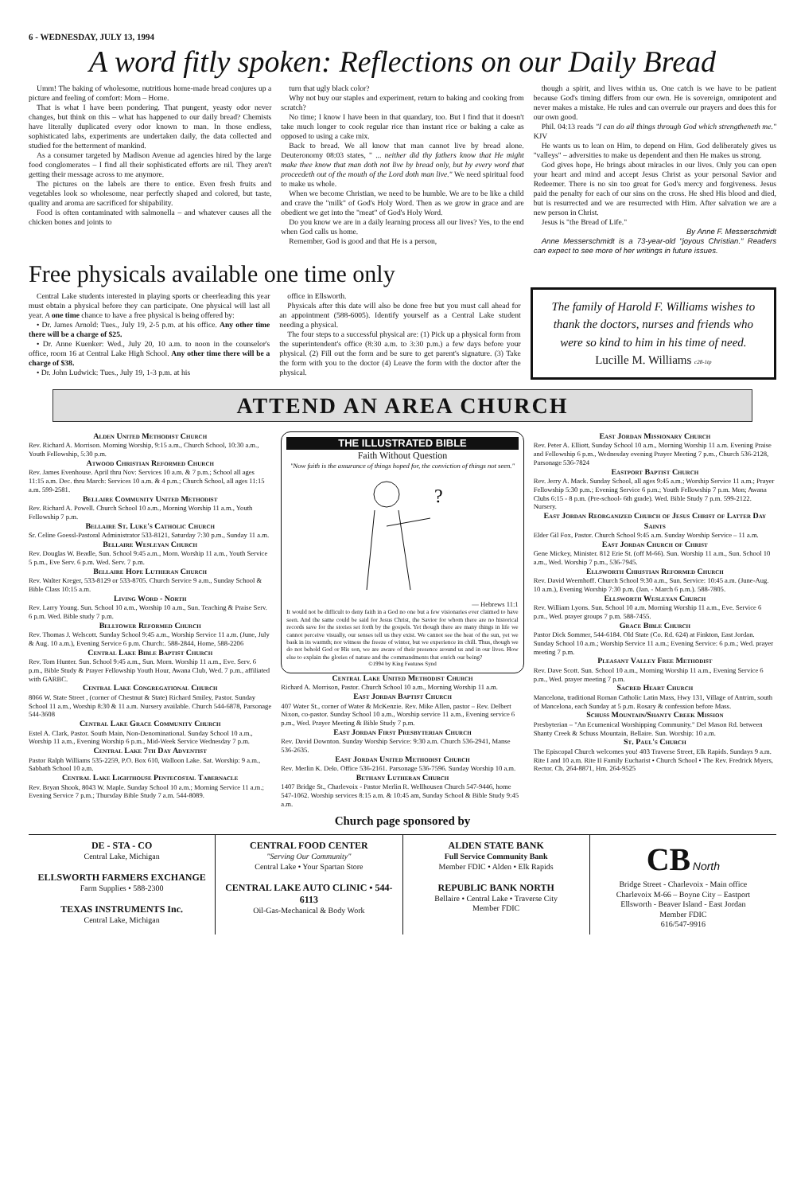6 - WEDNESDAY, JULY 13, 1994
A word fitly spoken: Reflections on our Daily Bread
Umm! The baking of wholesome, nutritious home-made bread conjures up a picture and feeling of comfort: Mom – Home.
That is what I have been pondering. That pungent, yeasty odor never changes, but think on this – what has happened to our daily bread? Chemists have literally duplicated every odor known to man. In those endless, sophisticated labs, experiments are undertaken daily, the data collected and studied for the betterment of mankind.
As a consumer targeted by Madison Avenue ad agencies hired by the large food conglomerates – I find all their sophisticated efforts are nil. They aren't getting their message across to me anymore.
The pictures on the labels are there to entice. Even fresh fruits and vegetables look so wholesome, near perfectly shaped and colored, but taste, quality and aroma are sacrificed for shipability.
Food is often contaminated with salmonella – and whatever causes all the chicken bones and joints to
turn that ugly black color?
Why not buy our staples and experiment, return to baking and cooking from scratch?
No time; I know I have been in that quandary, too. But I find that it doesn't take much longer to cook regular rice than instant rice or baking a cake as opposed to using a cake mix.
Back to bread. We all know that man cannot live by bread alone. Deuteronomy 08:03 states, " ... neither did thy fathers know that He might make thee know that man doth not live by bread only, but by every word that proceedeth out of the mouth of the Lord doth man live." We need spiritual food to make us whole.
When we become Christian, we need to be humble. We are to be like a child and crave the "milk" of God's Holy Word. Then as we grow in grace and are obedient we get into the "meat" of God's Holy Word.
Do you know we are in a daily learning process all our lives? Yes, to the end when God calls us home.
Remember, God is good and that He is a person,
though a spirit, and lives within us. One catch is we have to be patient because God's timing differs from our own. He is sovereign, omnipotent and never makes a mistake. He rules and can overrule our prayers and does this for our own good.
Phil. 04:13 reads "I can do all things through God which strengtheneth me." KJV
He wants us to lean on Him, to depend on Him. God deliberately gives us "valleys" – adversities to make us dependent and then He makes us strong.
God gives hope, He brings about miracles in our lives. Only you can open your heart and mind and accept Jesus Christ as your personal Savior and Redeemer. There is no sin too great for God's mercy and forgiveness. Jesus paid the penalty for each of our sins on the cross. He shed His blood and died, but is resurrected and we are resurrected with Him. After salvation we are a new person in Christ.
Jesus is "the Bread of Life."
By Anne F. Messerschmidt
Anne Messerschmidt is a 73-year-old "joyous Christian." Readers can expect to see more of her writings in future issues.
Free physicals available one time only
Central Lake students interested in playing sports or cheerleading this year must obtain a physical before they can participate. One physical will last all year. A one time chance to have a free physical is being offered by:
• Dr. James Arnold: Tues., July 19, 2-5 p.m. at his office. Any other time there will be a charge of $25.
• Dr. Anne Kuenker: Wed., July 20, 10 a.m. to noon in the counselor's office, room 16 at Central Lake High School. Any other time there will be a charge of $38.
• Dr. John Ludwick: Tues., July 19, 1-3 p.m. at his
office in Ellsworth.
Physicals after this date will also be done free but you must call ahead for an appointment (588-6005). Identify yourself as a Central Lake student needing a physical.
The four steps to a successful physical are: (1) Pick up a physical form from the superintendent's office (8:30 a.m. to 3:30 p.m.) a few days before your physical. (2) Fill out the form and be sure to get parent's signature. (3) Take the form with you to the doctor (4) Leave the form with the doctor after the physical.
The family of Harold F. Williams wishes to thank the doctors, nurses and friends who were so kind to him in his time of need.
Lucille M. Williams c28-1tp
ATTEND AN AREA CHURCH
Alden United Methodist Church
Rev. Richard A. Morrison. Morning Worship, 9:15 a.m., Church School, 10:30 a.m., Youth Fellowship, 5:30 p.m.
Atwood Christian Reformed Church
Rev. James Evenhouse. April thru Nov: Services 10 a.m. & 7 p.m.; School all ages 11:15 a.m. Dec. thru March: Services 10 a.m. & 4 p.m.; Church School, all ages 11:15 a.m. 599-2581.
Bellaire Community United Methodist
Rev. Richard A. Powell. Church School 10 a.m., Morning Worship 11 a.m., Youth Fellowship 7 p.m.
Bellaire St. Luke's Catholic Church
Sr. Celine Goessl-Pastoral Administrator 533-8121, Saturday 7:30 p.m., Sunday 11 a.m.
Bellaire Wesleyan Church
Rev. Douglas W. Beadle, Sun. School 9:45 a.m., Morn. Worship 11 a.m., Youth Service 5 p.m., Eve Serv. 6 p.m. Wed. Serv. 7 p.m.
Bellaire Hope Lutheran Church
Rev. Walter Kreger, 533-8129 or 533-8705. Church Service 9 a.m., Sunday School & Bible Class 10:15 a.m.
Living Word - North
Rev. Larry Young. Sun. School 10 a.m., Worship 10 a.m., Sun. Teaching & Praise Serv. 6 p.m. Wed. Bible study 7 p.m.
Belltower Reformed Church
Rev. Thomas J. Welscott. Sunday School 9:45 a.m., Worship Service 11 a.m. (June, July & Aug. 10 a.m.), Evening Service 6 p.m. Church:. 588-2844, Home, 588-2206
Central Lake Bible Baptist Church
Rev. Tom Hunter. Sun. School 9:45 a.m., Sun. Morn. Worship 11 a.m., Eve. Serv. 6 p.m., Bible Study & Prayer Fellowship Youth Hour, Awana Club, Wed. 7 p.m., affiliated with GARBC.
Central Lake Congregational Church
8066 W. State Street , (corner of Chestnut & State) Richard Smiley, Pastor. Sunday School 11 a.m., Worship 8:30 & 11 a.m. Nursery available. Church 544-6878, Parsonage 544-3608
Central Lake Grace Community Church
Estel A. Clark, Pastor. South Main, Non-Denominational. Sunday School 10 a.m., Worship 11 a.m., Evening Worship 6 p.m., Mid-Week Service Wednesday 7 p.m.
Central Lake 7th Day Adventist
Pastor Ralph Williams 535-2259, P.O. Box 610, Walloon Lake. Sat. Worship: 9 a.m., Sabbath School 10 a.m.
Central Lake Lighthouse Pentecostal Tabernacle
Rev. Bryan Shook, 8043 W. Maple. Sunday School 10 a.m.; Morning Service 11 a.m.; Evening Service 7 p.m.; Thursday Bible Study 7 a.m. 544-8089.
THE ILLUSTRATED BIBLE
Faith Without Question
"Now faith is the assurance of things hoped for, the conviction of things not seen."
?
— Hebrews 11:1
It would not be difficult to deny faith in a God no one but a few visionaries ever claimed to have seen. And the same could be said for Jesus Christ, the Savior for whom there are no historical records save for the stories set forth by the gospels. Yet though there are many things in life we cannot perceive visually, our senses tell us they exist. We cannot see the heat of the sun, yet we bask in its warmth; nor witness the freeze of winter, but we experience its chill. Thus, though we do not behold God or His son, we are aware of their presence around us and in our lives. How else to explain the glories of nature and the commandments that enrich our being?
©1994 by King Features Synd
Central Lake United Methodist Church
Richard A. Morrison, Pastor. Church School 10 a.m., Morning Worship 11 a.m.
East Jordan Baptist Church
407 Water St., corner of Water & McKenzie. Rev. Mike Allen, pastor – Rev. Delbert Nixon, co-pastor. Sunday School 10 a.m., Worship service 11 a.m., Evening service 6 p.m., Wed. Prayer Meeting & Bible Study 7 p.m.
East Jordan First Presbyterian Church
Rev. David Downton. Sunday Worship Service: 9:30 a.m. Church 536-2941, Manse 536-2635.
East Jordan United Methodist Church
Rev. Merlin K. Delo. Office 536-2161. Parsonage 536-7596. Sunday Worship 10 a.m.
Bethany Lutheran Church
1407 Bridge St., Charlevoix - Pastor Merlin R. Wellhousen Church 547-9446, home 547-1062. Worship services 8:15 a.m. & 10:45 am, Sunday School & Bible Study 9:45 a.m.
East Jordan Missionary Church
Rev. Peter A. Elliott, Sunday School 10 a.m., Morning Worship 11 a.m. Evening Praise and Fellowship 6 p.m., Wednesday evening Prayer Meeting 7 p.m., Church 536-2128, Parsonage 536-7824
Eastport Baptist Church
Rev. Jerry A. Mack. Sunday School, all ages 9:45 a.m.; Worship Service 11 a.m.; Prayer Fellowship 5:30 p.m.; Evening Service 6 p.m.; Youth Fellowship 7 p.m. Mon; Awana Clubs 6:15 - 8 p.m. (Pre-school- 6th grade). Wed. Bible Study 7 p.m. 599-2122. Nursery.
East Jordan Reorganized Church of Jesus Christ of Latter Day Saints
Elder Gil Fox, Pastor. Church School 9:45 a.m. Sunday Worship Service – 11 a.m.
East Jordan Church of Christ
Gene Mickey, Minister. 812 Erie St. (off M-66). Sun. Worship 11 a.m., Sun. School 10 a.m., Wed. Worship 7 p.m., 536-7945.
Ellsworth Christian Reformed Church
Rev. David Weemhoff. Church School 9:30 a.m., Sun. Service: 10:45 a.m. (June-Aug. 10 a.m.), Evening Worship 7:30 p.m. (Jan. - March 6 p.m.). 588-7805.
Ellsworth Wesleyan Church
Rev. William Lyons. Sun. School 10 a.m. Morning Worship 11 a.m., Eve. Service 6 p.m., Wed. prayer groups 7 p.m. 588-7455.
Grace Bible Church
Pastor Dick Sommer, 544-6184. Old State (Co. Rd. 624) at Finkton, East Jordan. Sunday School 10 a.m.; Worship Service 11 a.m.; Evening Service: 6 p.m.; Wed. prayer meeting 7 p.m.
Pleasant Valley Free Methodist
Rev. Dave Scott. Sun. School 10 a.m., Morning Worship 11 a.m., Evening Service 6 p.m., Wed. prayer meeting 7 p.m.
Sacred Heart Church
Mancelona, traditional Roman Catholic Latin Mass, Hwy 131, Village of Antrim, south of Mancelona, each Sunday at 5 p.m. Rosary & confession before Mass.
Schuss Mountain/Shanty Creek Mission
Presbyterian – "An Ecumenical Worshipping Community." Del Mason Rd. between Shanty Creek & Schuss Mountain, Bellaire. Sun. Worship: 10 a.m.
St. Paul's Church
The Episcopal Church welcomes you! 403 Traverse Street, Elk Rapids. Sundays 9 a.m. Rite I and 10 a.m. Rite II Family Eucharist • Church School • The Rev. Fredrick Myers, Rector. Ch. 264-8871, Hm. 264-9525
Church page sponsored by
DE - STA - CO
Central Lake, Michigan
ELLSWORTH FARMERS EXCHANGE
Farm Supplies • 588-2300
TEXAS INSTRUMENTS Inc.
Central Lake, Michigan
CENTRAL FOOD CENTER
"Serving Our Community"
Central Lake • Your Spartan Store
CENTRAL LAKE AUTO CLINIC • 544-6113
Oil-Gas-Mechanical & Body Work
ALDEN STATE BANK
Full Service Community Bank
Member FDIC • Alden • Elk Rapids
REPUBLIC BANK NORTH
Bellaire • Central Lake • Traverse City
Member FDIC
CB North
Bridge Street - Charlevoix - Main office
Charlevoix M-66 – Boyne City – Eastport
Ellsworth - Beaver Island - East Jordan
Member FDIC
616/547-9916